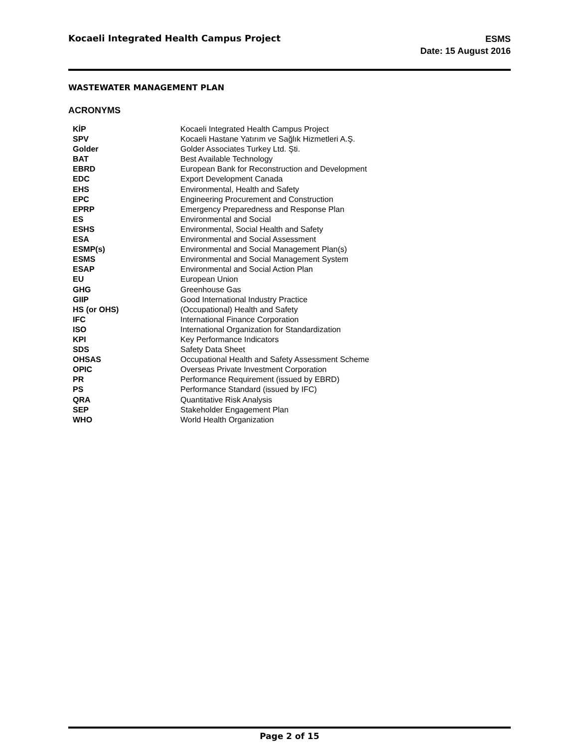Kocaeli Integrated Health Campus Project
ESMS
Date: 15 August 2016
WASTEWATER MANAGEMENT PLAN
ACRONYMS
| KİP | Kocaeli Integrated Health Campus Project |
| SPV | Kocaeli Hastane Yatırım ve Sağlık Hizmetleri A.Ş. |
| Golder | Golder Associates Turkey Ltd. Şti. |
| BAT | Best Available Technology |
| EBRD | European Bank for Reconstruction and Development |
| EDC | Export Development Canada |
| EHS | Environmental, Health and Safety |
| EPC | Engineering Procurement and Construction |
| EPRP | Emergency Preparedness and Response Plan |
| ES | Environmental and Social |
| ESHS | Environmental, Social Health and Safety |
| ESA | Environmental and Social Assessment |
| ESMP(s) | Environmental and Social Management Plan(s) |
| ESMS | Environmental and Social Management System |
| ESAP | Environmental and Social Action Plan |
| EU | European Union |
| GHG | Greenhouse Gas |
| GIIP | Good International Industry Practice |
| HS (or OHS) | (Occupational) Health and Safety |
| IFC | International Finance Corporation |
| ISO | International Organization for Standardization |
| KPI | Key Performance Indicators |
| SDS | Safety Data Sheet |
| OHSAS | Occupational Health and Safety Assessment Scheme |
| OPIC | Overseas Private Investment Corporation |
| PR | Performance Requirement (issued by EBRD) |
| PS | Performance Standard (issued by IFC) |
| QRA | Quantitative Risk Analysis |
| SEP | Stakeholder Engagement Plan |
| WHO | World Health Organization |
Page 2 of 15